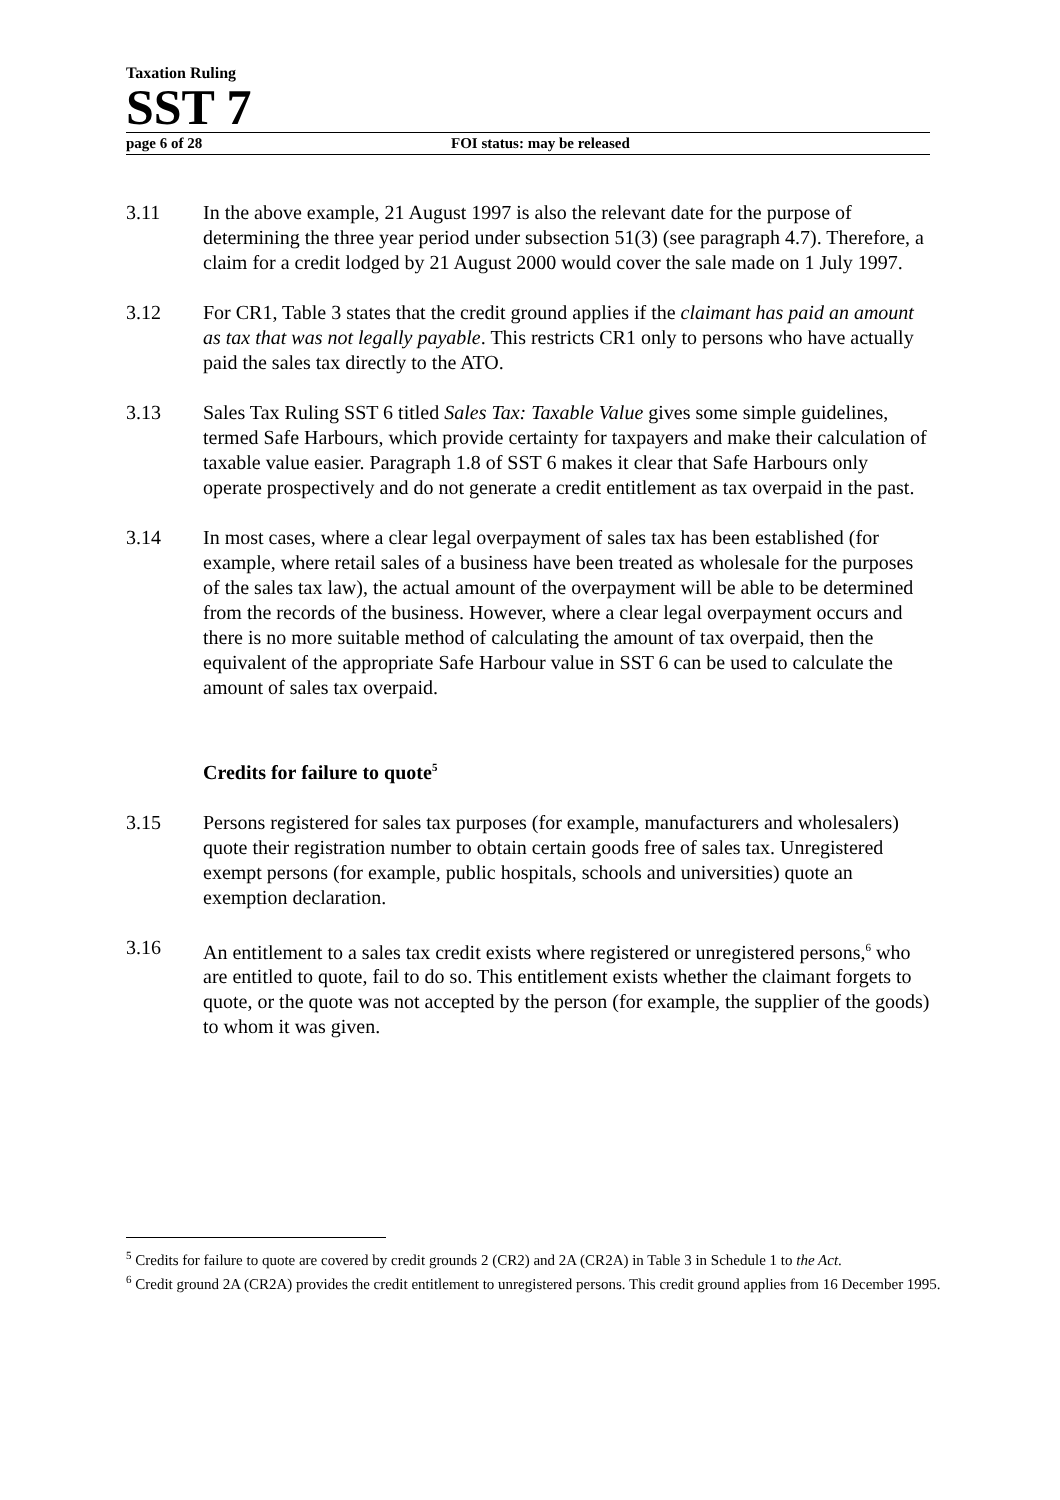Taxation Ruling
SST 7
page 6 of 28 FOI status: may be released
3.11 In the above example, 21 August 1997 is also the relevant date for the purpose of determining the three year period under subsection 51(3) (see paragraph 4.7). Therefore, a claim for a credit lodged by 21 August 2000 would cover the sale made on 1 July 1997.
3.12 For CR1, Table 3 states that the credit ground applies if the claimant has paid an amount as tax that was not legally payable. This restricts CR1 only to persons who have actually paid the sales tax directly to the ATO.
3.13 Sales Tax Ruling SST 6 titled Sales Tax: Taxable Value gives some simple guidelines, termed Safe Harbours, which provide certainty for taxpayers and make their calculation of taxable value easier. Paragraph 1.8 of SST 6 makes it clear that Safe Harbours only operate prospectively and do not generate a credit entitlement as tax overpaid in the past.
3.14 In most cases, where a clear legal overpayment of sales tax has been established (for example, where retail sales of a business have been treated as wholesale for the purposes of the sales tax law), the actual amount of the overpayment will be able to be determined from the records of the business. However, where a clear legal overpayment occurs and there is no more suitable method of calculating the amount of tax overpaid, then the equivalent of the appropriate Safe Harbour value in SST 6 can be used to calculate the amount of sales tax overpaid.
Credits for failure to quote<sup>5</sup>
3.15 Persons registered for sales tax purposes (for example, manufacturers and wholesalers) quote their registration number to obtain certain goods free of sales tax. Unregistered exempt persons (for example, public hospitals, schools and universities) quote an exemption declaration.
3.16 An entitlement to a sales tax credit exists where registered or unregistered persons,<sup>6</sup> who are entitled to quote, fail to do so. This entitlement exists whether the claimant forgets to quote, or the quote was not accepted by the person (for example, the supplier of the goods) to whom it was given.
<sup>5</sup> Credits for failure to quote are covered by credit grounds 2 (CR2) and 2A (CR2A) in Table 3 in Schedule 1 to the Act.
<sup>6</sup> Credit ground 2A (CR2A) provides the credit entitlement to unregistered persons. This credit ground applies from 16 December 1995.